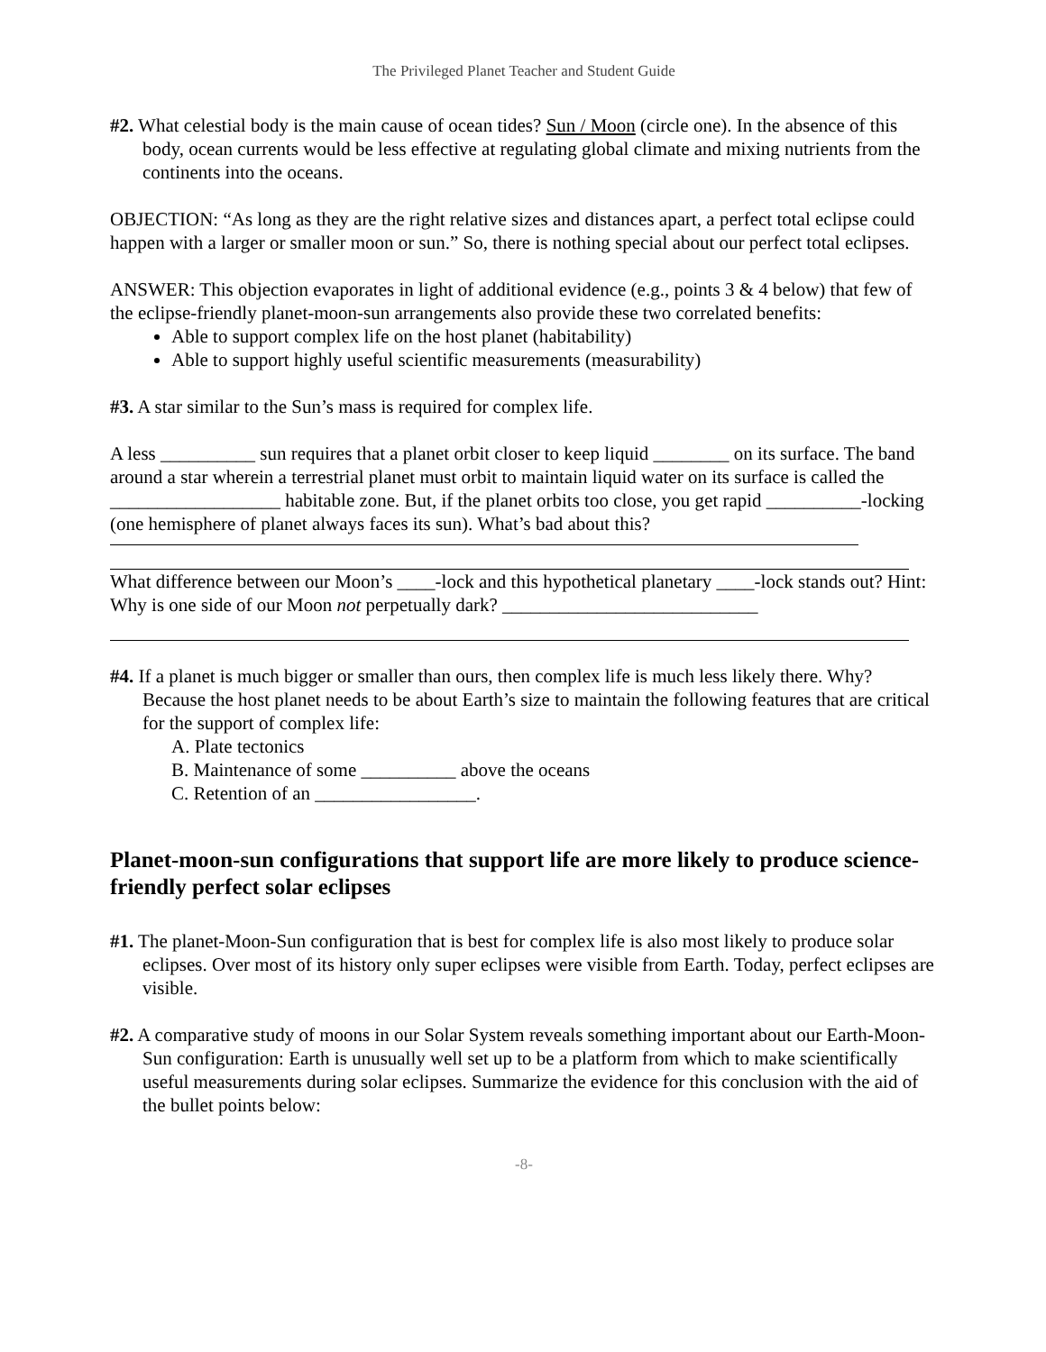The Privileged Planet Teacher and Student Guide
#2. What celestial body is the main cause of ocean tides? Sun / Moon (circle one). In the absence of this body, ocean currents would be less effective at regulating global climate and mixing nutrients from the continents into the oceans.
OBJECTION: “As long as they are the right relative sizes and distances apart, a perfect total eclipse could happen with a larger or smaller moon or sun.” So, there is nothing special about our perfect total eclipses.
ANSWER: This objection evaporates in light of additional evidence (e.g., points 3 & 4 below) that few of the eclipse-friendly planet-moon-sun arrangements also provide these two correlated benefits:
Able to support complex life on the host planet (habitability)
Able to support highly useful scientific measurements (measurability)
#3. A star similar to the Sun’s mass is required for complex life.
A less __________ sun requires that a planet orbit closer to keep liquid ________ on its surface. The band around a star wherein a terrestrial planet must orbit to maintain liquid water on its surface is called the __________________ habitable zone. But, if the planet orbits too close, you get rapid __________-locking (one hemisphere of planet always faces its sun). What’s bad about this?
What difference between our Moon’s ____-lock and this hypothetical planetary ____-lock stands out? Hint: Why is one side of our Moon not perpetually dark? ___________________________
#4. If a planet is much bigger or smaller than ours, then complex life is much less likely there. Why? Because the host planet needs to be about Earth’s size to maintain the following features that are critical for the support of complex life:
A. Plate tectonics
B. Maintenance of some __________ above the oceans
C. Retention of an _________________.
Planet-moon-sun configurations that support life are more likely to produce science-friendly perfect solar eclipses
#1. The planet-Moon-Sun configuration that is best for complex life is also most likely to produce solar eclipses. Over most of its history only super eclipses were visible from Earth. Today, perfect eclipses are visible.
#2. A comparative study of moons in our Solar System reveals something important about our Earth-Moon-Sun configuration: Earth is unusually well set up to be a platform from which to make scientifically useful measurements during solar eclipses. Summarize the evidence for this conclusion with the aid of the bullet points below:
-8-